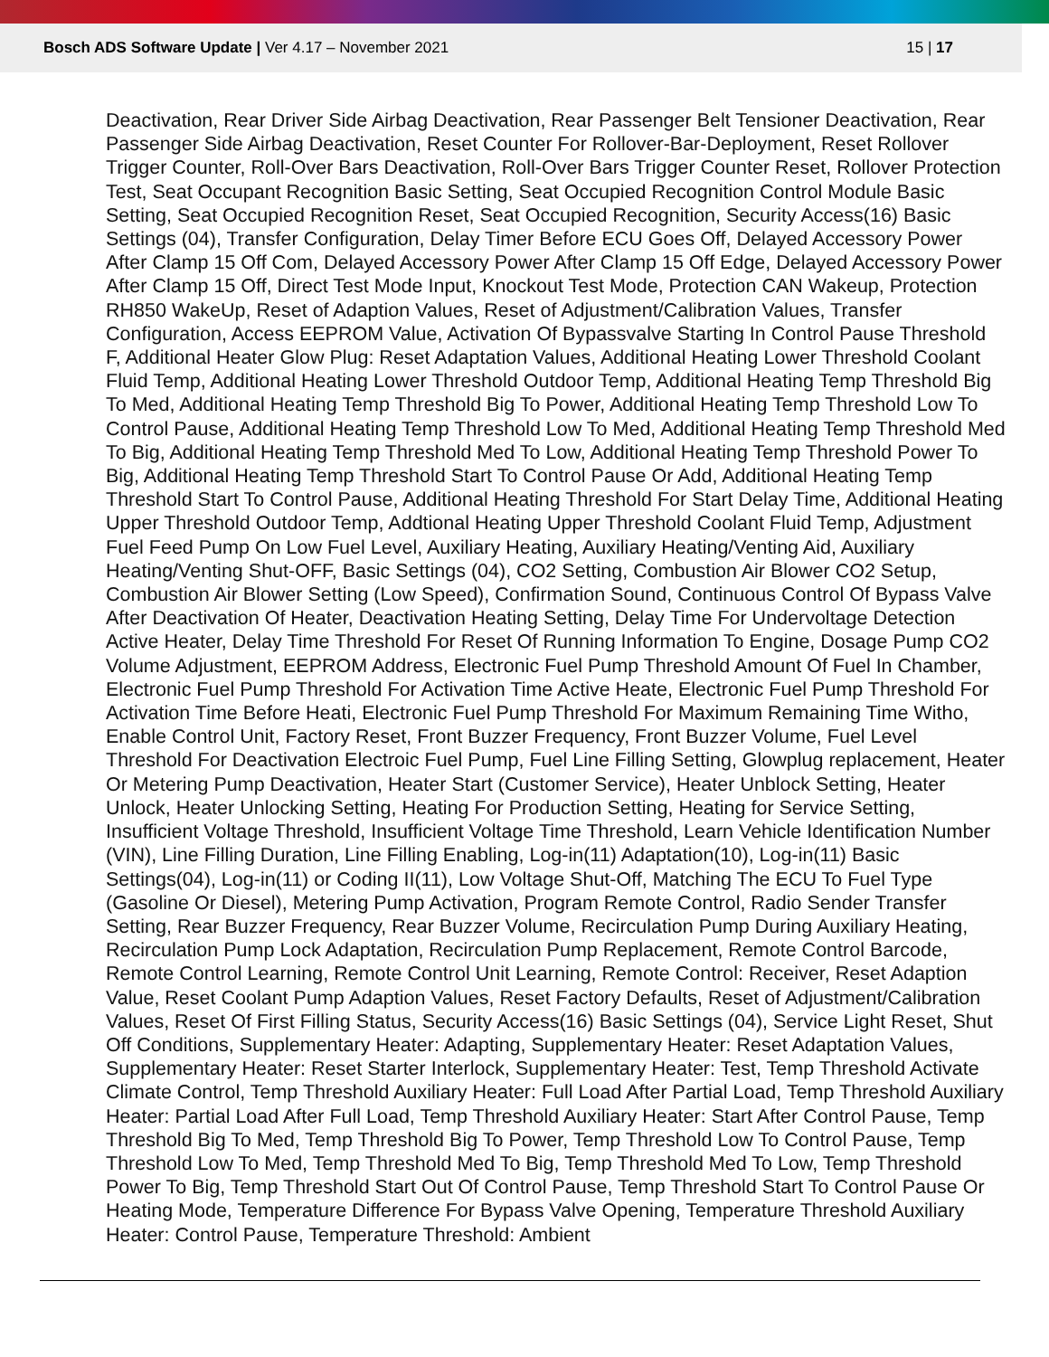Bosch ADS Software Update | Ver 4.17 – November 2021
15 | 17
Deactivation, Rear Driver Side Airbag Deactivation, Rear Passenger Belt Tensioner Deactivation, Rear Passenger Side Airbag Deactivation, Reset Counter For Rollover-Bar-Deployment, Reset Rollover Trigger Counter, Roll-Over Bars Deactivation, Roll-Over Bars Trigger Counter Reset, Rollover Protection Test, Seat Occupant Recognition Basic Setting, Seat Occupied Recognition Control Module Basic Setting, Seat Occupied Recognition Reset, Seat Occupied Recognition, Security Access(16) Basic Settings (04), Transfer Configuration, Delay Timer Before ECU Goes Off, Delayed Accessory Power After Clamp 15 Off Com, Delayed Accessory Power After Clamp 15 Off Edge, Delayed Accessory Power After Clamp 15 Off, Direct Test Mode Input, Knockout Test Mode, Protection CAN Wakeup, Protection RH850 WakeUp, Reset of Adaption Values, Reset of Adjustment/Calibration Values, Transfer Configuration, Access EEPROM Value, Activation Of Bypassvalve Starting In Control Pause Threshold F, Additional Heater Glow Plug: Reset Adaptation Values, Additional Heating Lower Threshold Coolant Fluid Temp, Additional Heating Lower Threshold Outdoor Temp, Additional Heating Temp Threshold Big To Med, Additional Heating Temp Threshold Big To Power, Additional Heating Temp Threshold Low To Control Pause, Additional Heating Temp Threshold Low To Med, Additional Heating Temp Threshold Med To Big, Additional Heating Temp Threshold Med To Low, Additional Heating Temp Threshold Power To Big, Additional Heating Temp Threshold Start To Control Pause Or Add, Additional Heating Temp Threshold Start To Control Pause, Additional Heating Threshold For Start Delay Time, Additional Heating Upper Threshold Outdoor Temp, Addtional Heating Upper Threshold Coolant Fluid Temp, Adjustment Fuel Feed Pump On Low Fuel Level, Auxiliary Heating, Auxiliary Heating/Venting Aid, Auxiliary Heating/Venting Shut-OFF, Basic Settings (04), CO2 Setting, Combustion Air Blower CO2 Setup, Combustion Air Blower Setting (Low Speed), Confirmation Sound, Continuous Control Of Bypass Valve After Deactivation Of Heater, Deactivation Heating Setting, Delay Time For Undervoltage Detection Active Heater, Delay Time Threshold For Reset Of Running Information To Engine, Dosage Pump CO2 Volume Adjustment, EEPROM Address, Electronic Fuel Pump Threshold Amount Of Fuel In Chamber, Electronic Fuel Pump Threshold For Activation Time Active Heate, Electronic Fuel Pump Threshold For Activation Time Before Heati, Electronic Fuel Pump Threshold For Maximum Remaining Time Witho, Enable Control Unit, Factory Reset, Front Buzzer Frequency, Front Buzzer Volume, Fuel Level Threshold For Deactivation Electroic Fuel Pump, Fuel Line Filling Setting, Glowplug replacement, Heater Or Metering Pump Deactivation, Heater Start (Customer Service), Heater Unblock Setting, Heater Unlock, Heater Unlocking Setting, Heating For Production Setting, Heating for Service Setting, Insufficient Voltage Threshold, Insufficient Voltage Time Threshold, Learn Vehicle Identification Number (VIN), Line Filling Duration, Line Filling Enabling, Log-in(11) Adaptation(10), Log-in(11) Basic Settings(04), Log-in(11) or Coding II(11), Low Voltage Shut-Off, Matching The ECU To Fuel Type (Gasoline Or Diesel), Metering Pump Activation, Program Remote Control, Radio Sender Transfer Setting, Rear Buzzer Frequency, Rear Buzzer Volume, Recirculation Pump During Auxiliary Heating, Recirculation Pump Lock Adaptation, Recirculation Pump Replacement, Remote Control Barcode, Remote Control Learning, Remote Control Unit Learning, Remote Control: Receiver, Reset Adaption Value, Reset Coolant Pump Adaption Values, Reset Factory Defaults, Reset of Adjustment/Calibration Values, Reset Of First Filling Status, Security Access(16) Basic Settings (04), Service Light Reset, Shut Off Conditions, Supplementary Heater: Adapting, Supplementary Heater: Reset Adaptation Values, Supplementary Heater: Reset Starter Interlock, Supplementary Heater: Test, Temp Threshold Activate Climate Control, Temp Threshold Auxiliary Heater: Full Load After Partial Load, Temp Threshold Auxiliary Heater: Partial Load After Full Load, Temp Threshold Auxiliary Heater: Start After Control Pause, Temp Threshold Big To Med, Temp Threshold Big To Power, Temp Threshold Low To Control Pause, Temp Threshold Low To Med, Temp Threshold Med To Big, Temp Threshold Med To Low, Temp Threshold Power To Big, Temp Threshold Start Out Of Control Pause, Temp Threshold Start To Control Pause Or Heating Mode, Temperature Difference For Bypass Valve Opening, Temperature Threshold Auxiliary Heater: Control Pause, Temperature Threshold: Ambient